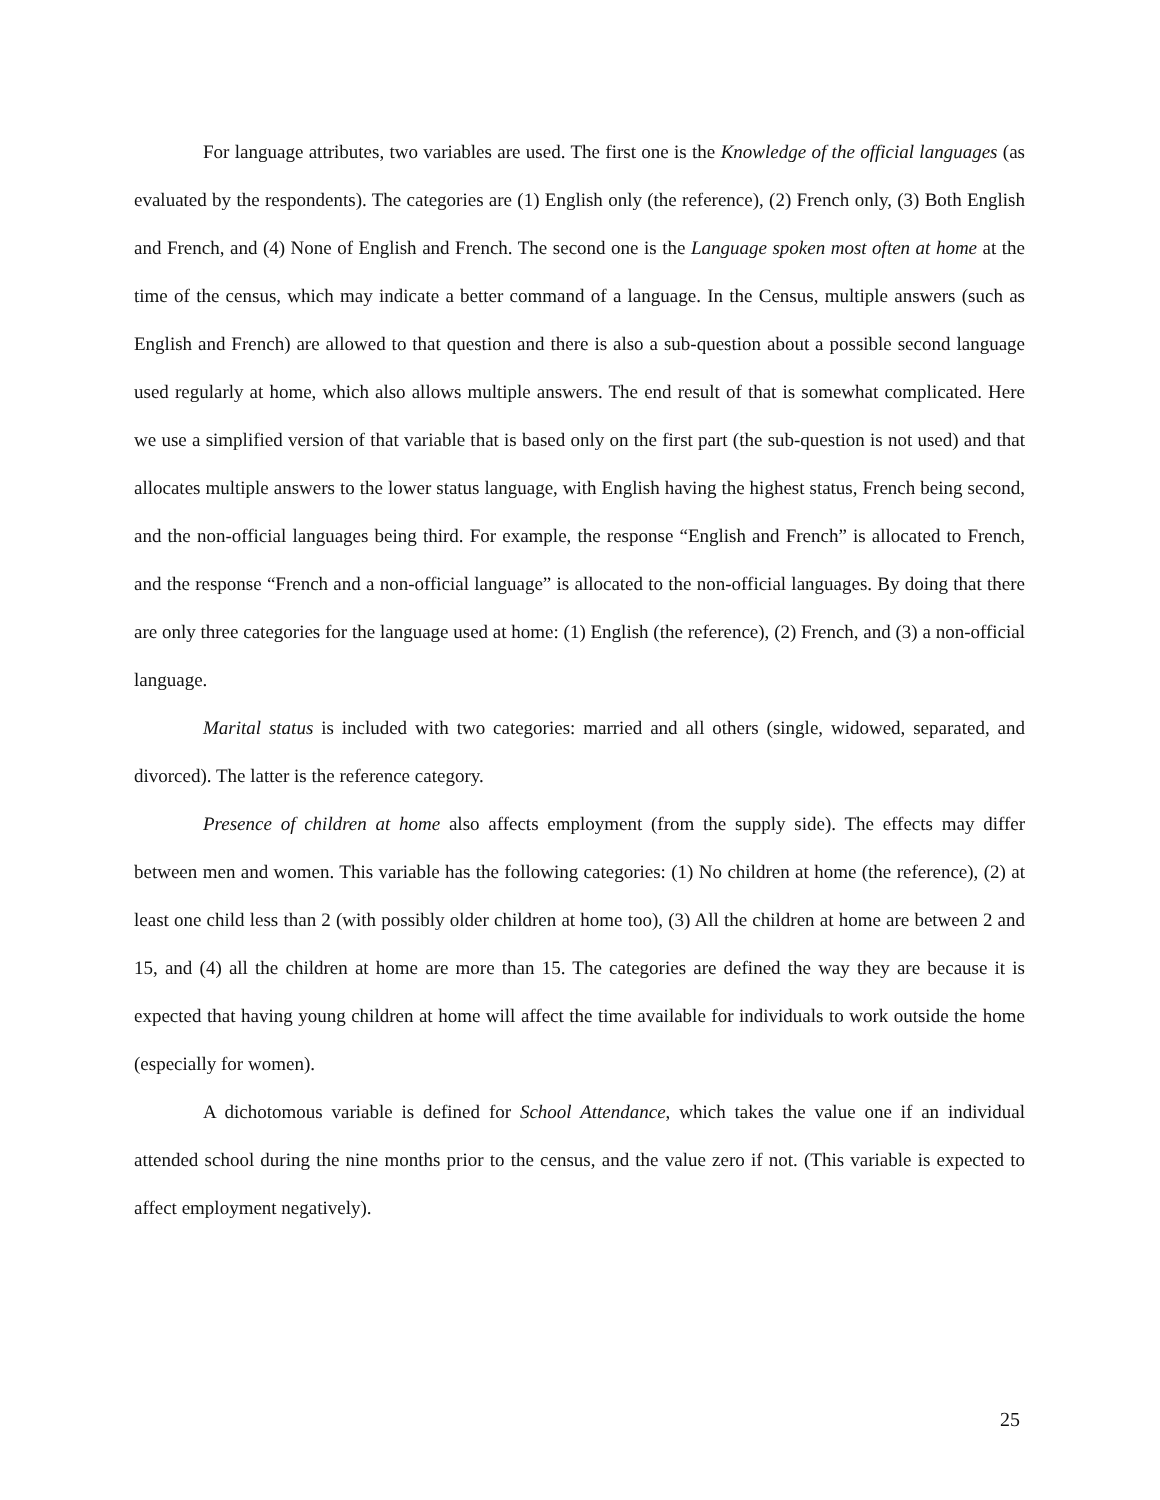For language attributes, two variables are used. The first one is the Knowledge of the official languages (as evaluated by the respondents). The categories are (1) English only (the reference), (2) French only, (3) Both English and French, and (4) None of English and French. The second one is the Language spoken most often at home at the time of the census, which may indicate a better command of a language. In the Census, multiple answers (such as English and French) are allowed to that question and there is also a sub-question about a possible second language used regularly at home, which also allows multiple answers. The end result of that is somewhat complicated. Here we use a simplified version of that variable that is based only on the first part (the sub-question is not used) and that allocates multiple answers to the lower status language, with English having the highest status, French being second, and the non-official languages being third. For example, the response “English and French” is allocated to French, and the response “French and a non-official language” is allocated to the non-official languages. By doing that there are only three categories for the language used at home: (1) English (the reference), (2) French, and (3) a non-official language.
Marital status is included with two categories: married and all others (single, widowed, separated, and divorced). The latter is the reference category.
Presence of children at home also affects employment (from the supply side). The effects may differ between men and women. This variable has the following categories: (1) No children at home (the reference), (2) at least one child less than 2 (with possibly older children at home too), (3) All the children at home are between 2 and 15, and (4) all the children at home are more than 15. The categories are defined the way they are because it is expected that having young children at home will affect the time available for individuals to work outside the home (especially for women).
A dichotomous variable is defined for School Attendance, which takes the value one if an individual attended school during the nine months prior to the census, and the value zero if not. (This variable is expected to affect employment negatively).
25